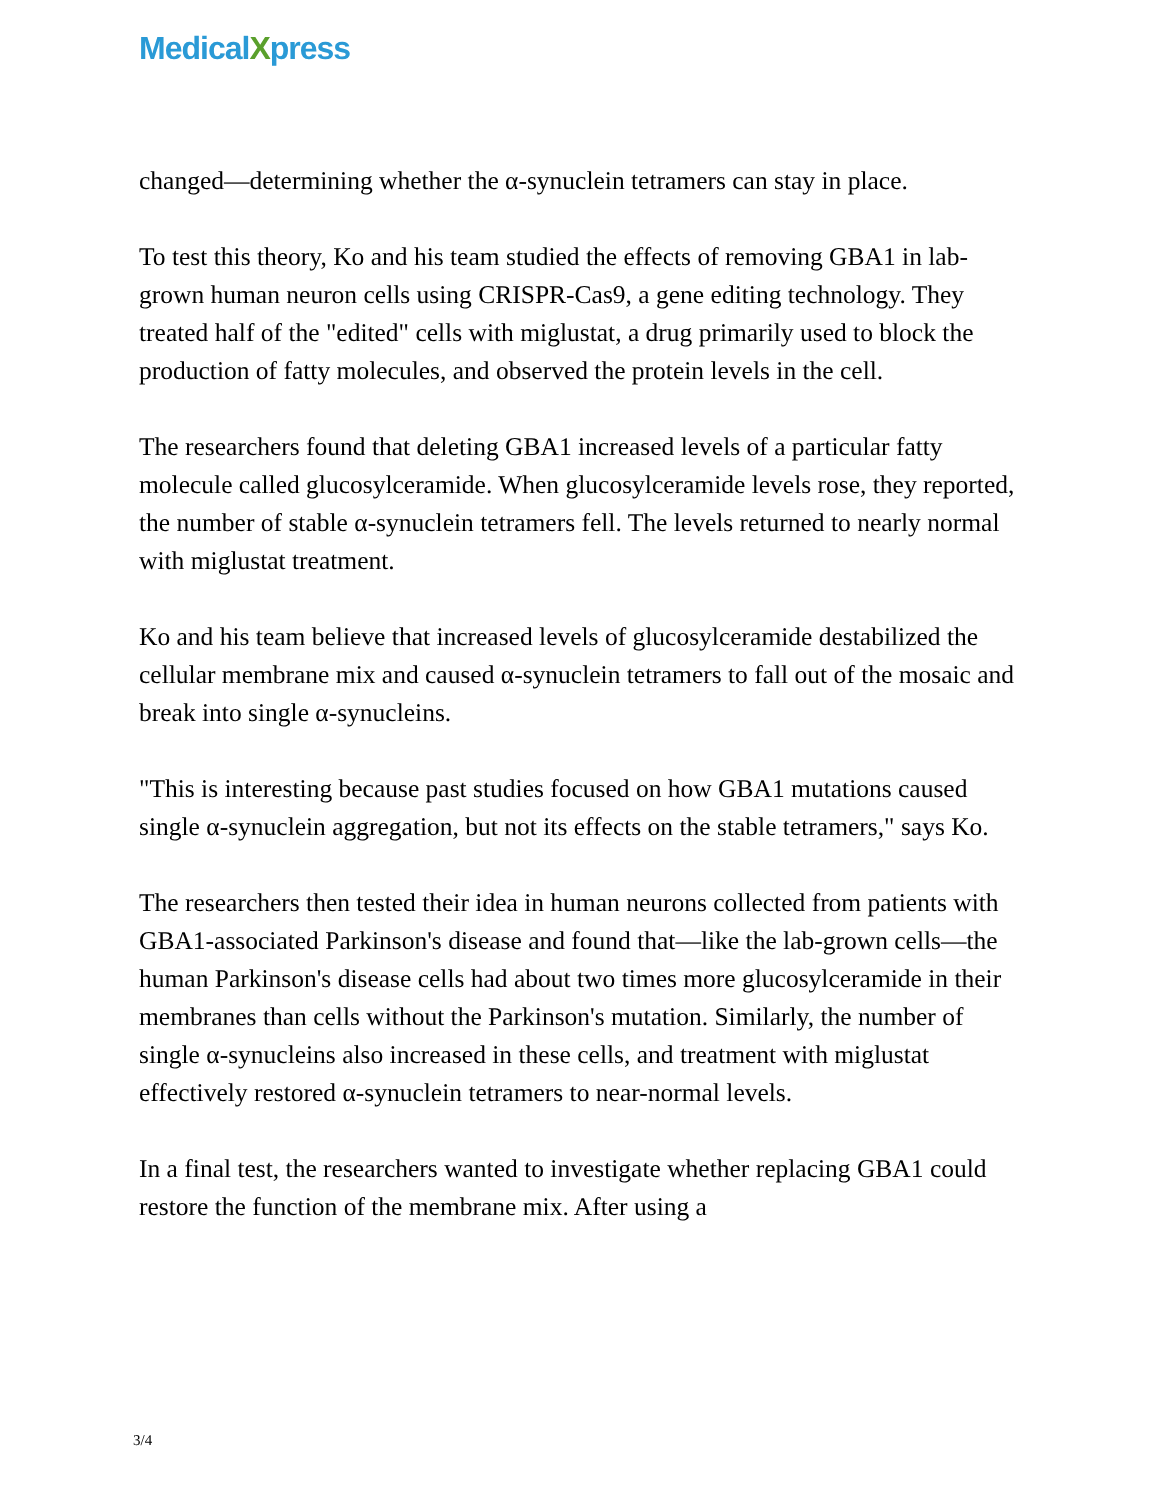MedicalXpress
changed—determining whether the α-synuclein tetramers can stay in place.
To test this theory, Ko and his team studied the effects of removing GBA1 in lab-grown human neuron cells using CRISPR-Cas9, a gene editing technology. They treated half of the "edited" cells with miglustat, a drug primarily used to block the production of fatty molecules, and observed the protein levels in the cell.
The researchers found that deleting GBA1 increased levels of a particular fatty molecule called glucosylceramide. When glucosylceramide levels rose, they reported, the number of stable α-synuclein tetramers fell. The levels returned to nearly normal with miglustat treatment.
Ko and his team believe that increased levels of glucosylceramide destabilized the cellular membrane mix and caused α-synuclein tetramers to fall out of the mosaic and break into single α-synucleins.
"This is interesting because past studies focused on how GBA1 mutations caused single α-synuclein aggregation, but not its effects on the stable tetramers," says Ko.
The researchers then tested their idea in human neurons collected from patients with GBA1-associated Parkinson's disease and found that—like the lab-grown cells—the human Parkinson's disease cells had about two times more glucosylceramide in their membranes than cells without the Parkinson's mutation. Similarly, the number of single α-synucleins also increased in these cells, and treatment with miglustat effectively restored α-synuclein tetramers to near-normal levels.
In a final test, the researchers wanted to investigate whether replacing GBA1 could restore the function of the membrane mix. After using a
3/4